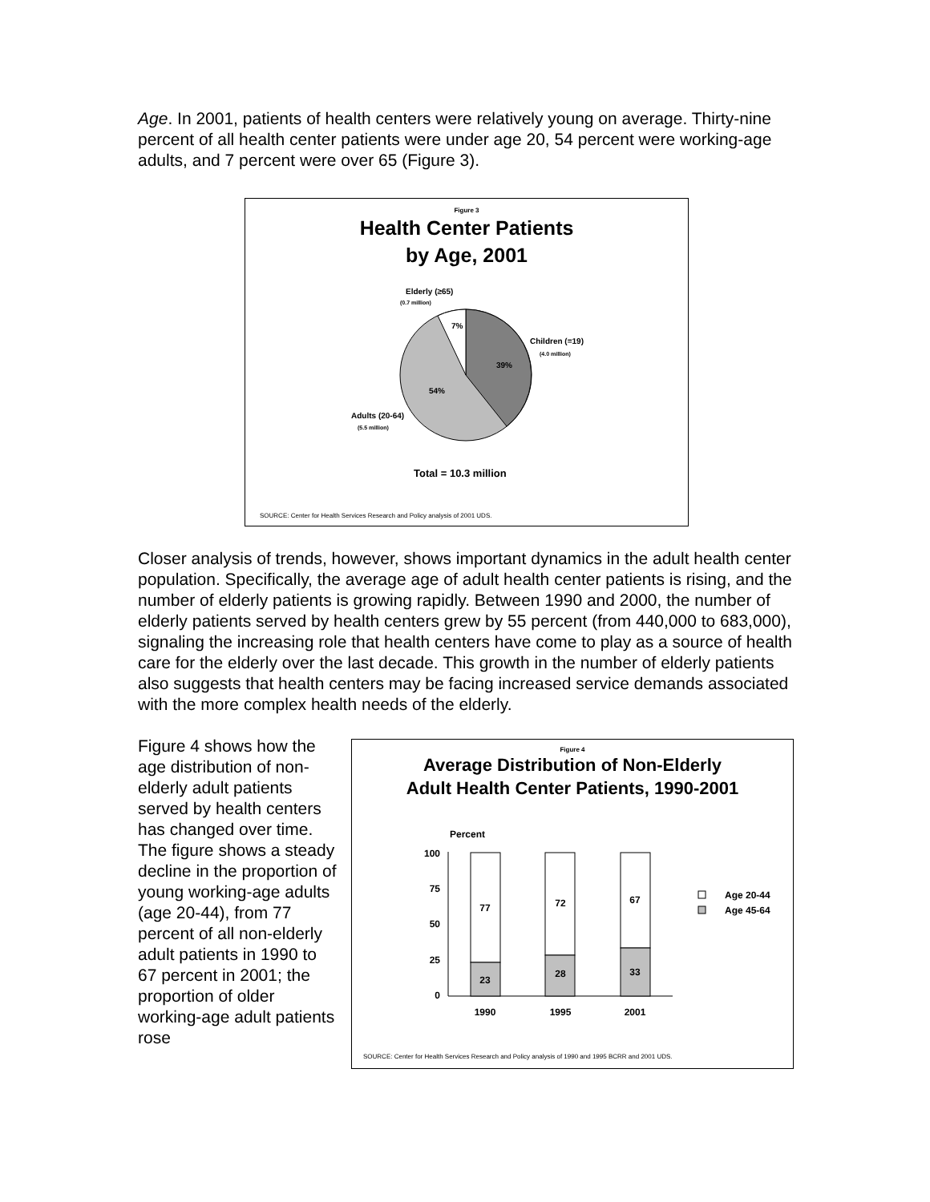Age. In 2001, patients of health centers were relatively young on average. Thirty-nine percent of all health center patients were under age 20, 54 percent were working-age adults, and 7 percent were over 65 (Figure 3).
Figure 3
Health Center Patients
by Age, 2001
Elderly (≥65)
(0.7 million)
7%
Children (=19)
(4.0 million)
39%
54%
Adults (20-64)
(5.5 million)
Total = 10.3 million
SOURCE: Center for Health Services Research and Policy analysis of 2001 UDS.
Closer analysis of trends, however, shows important dynamics in the adult health center population. Specifically, the average age of adult health center patients is rising, and the number of elderly patients is growing rapidly. Between 1990 and 2000, the number of elderly patients served by health centers grew by 55 percent (from 440,000 to 683,000), signaling the increasing role that health centers have come to play as a source of health care for the elderly over the last decade. This growth in the number of elderly patients also suggests that health centers may be facing increased service demands associated with the more complex health needs of the elderly.
Figure 4 shows how the age distribution of non-elderly adult patients served by health centers has changed over time. The figure shows a steady decline in the proportion of young working-age adults (age 20-44), from 77 percent of all non-elderly adult patients in 1990 to 67 percent in 2001; the proportion of older working-age adult patients rose
Figure 4
Average Distribution of Non-Elderly
Adult Health Center Patients, 1990-2001
Percent
100
75
50
25
0
77
23
72
28
67
33
1990
1995
2001
Age 20-44
Age 45-64
SOURCE: Center for Health Services Research and Policy analysis of 1990 and 1995 BCRR and 2001 UDS.